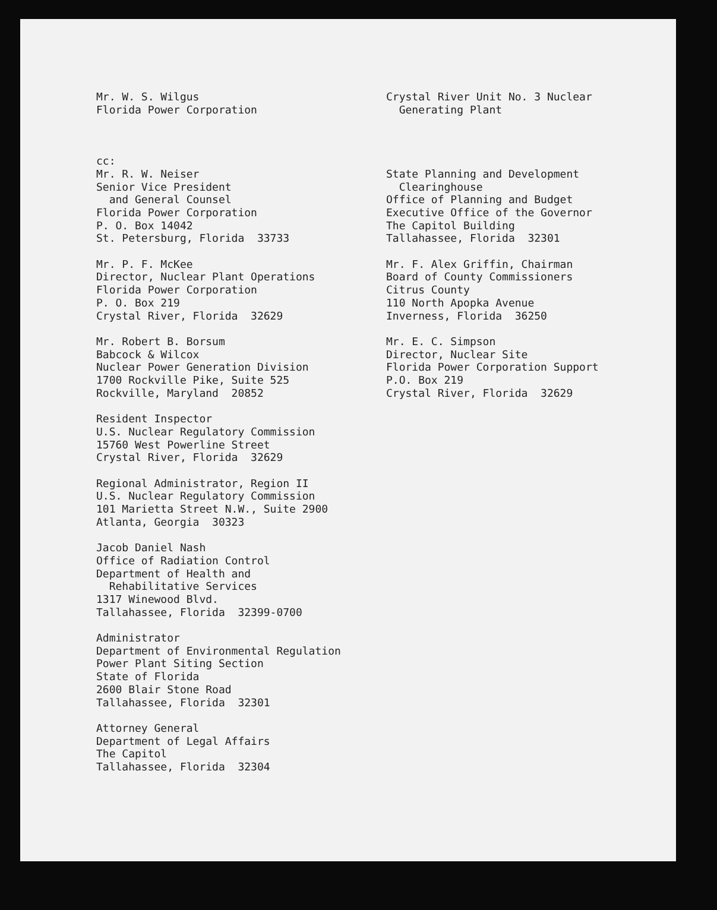Mr. W. S. Wilgus Florida Power Corporation
Crystal River Unit No. 3 Nuclear Generating Plant
cc: Mr. R. W. Neiser Senior Vice President and General Counsel Florida Power Corporation P. O. Box 14042 St. Petersburg, Florida 33733
Mr. P. F. McKee Director, Nuclear Plant Operations Florida Power Corporation P. O. Box 219 Crystal River, Florida 32629
Mr. Robert B. Borsum Babcock & Wilcox Nuclear Power Generation Division 1700 Rockville Pike, Suite 525 Rockville, Maryland 20852
Resident Inspector U.S. Nuclear Regulatory Commission 15760 West Powerline Street Crystal River, Florida 32629
Regional Administrator, Region II U.S. Nuclear Regulatory Commission 101 Marietta Street N.W., Suite 2900 Atlanta, Georgia 30323
Jacob Daniel Nash Office of Radiation Control Department of Health and Rehabilitative Services 1317 Winewood Blvd. Tallahassee, Florida 32399-0700
Administrator Department of Environmental Regulation Power Plant Siting Section State of Florida 2600 Blair Stone Road Tallahassee, Florida 32301
Attorney General Department of Legal Affairs The Capitol Tallahassee, Florida 32304
State Planning and Development Clearinghouse Office of Planning and Budget Executive Office of the Governor The Capitol Building Tallahassee, Florida 32301
Mr. F. Alex Griffin, Chairman Board of County Commissioners Citrus County 110 North Apopka Avenue Inverness, Florida 36250
Mr. E. C. Simpson Director, Nuclear Site Florida Power Corporation Support P.O. Box 219 Crystal River, Florida 32629